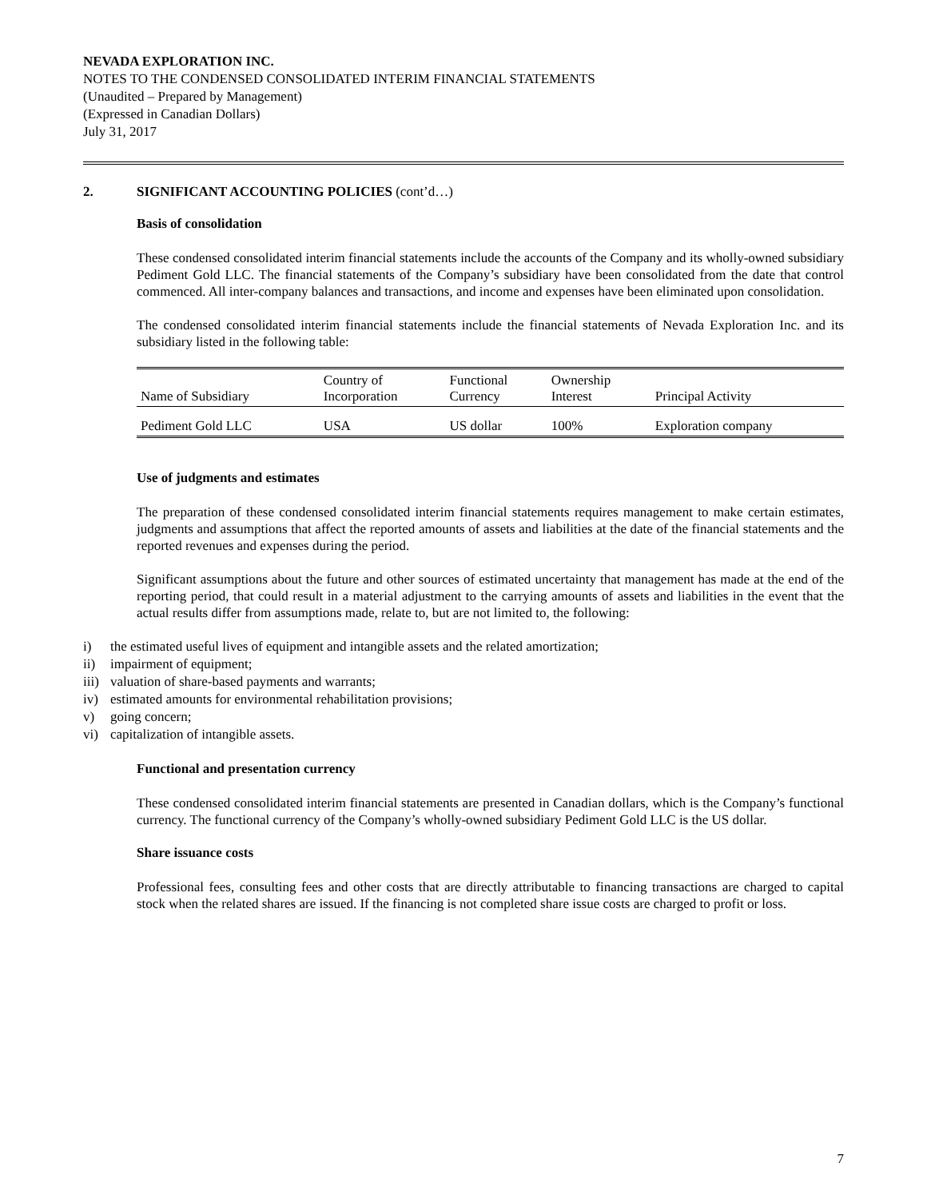NEVADA EXPLORATION INC.
NOTES TO THE CONDENSED CONSOLIDATED INTERIM FINANCIAL STATEMENTS
(Unaudited – Prepared by Management)
(Expressed in Canadian Dollars)
July 31, 2017
2. SIGNIFICANT ACCOUNTING POLICIES (cont’d…)
Basis of consolidation
These condensed consolidated interim financial statements include the accounts of the Company and its wholly-owned subsidiary Pediment Gold LLC. The financial statements of the Company’s subsidiary have been consolidated from the date that control commenced. All inter-company balances and transactions, and income and expenses have been eliminated upon consolidation.
The condensed consolidated interim financial statements include the financial statements of Nevada Exploration Inc. and its subsidiary listed in the following table:
| Name of Subsidiary | Country of Incorporation | Functional Currency | Ownership Interest | Principal Activity |
| Pediment Gold LLC | USA | US dollar | 100% | Exploration company |
Use of judgments and estimates
The preparation of these condensed consolidated interim financial statements requires management to make certain estimates, judgments and assumptions that affect the reported amounts of assets and liabilities at the date of the financial statements and the reported revenues and expenses during the period.
Significant assumptions about the future and other sources of estimated uncertainty that management has made at the end of the reporting period, that could result in a material adjustment to the carrying amounts of assets and liabilities in the event that the actual results differ from assumptions made, relate to, but are not limited to, the following:
i) the estimated useful lives of equipment and intangible assets and the related amortization;
ii) impairment of equipment;
iii) valuation of share-based payments and warrants;
iv) estimated amounts for environmental rehabilitation provisions;
v) going concern;
vi) capitalization of intangible assets.
Functional and presentation currency
These condensed consolidated interim financial statements are presented in Canadian dollars, which is the Company’s functional currency. The functional currency of the Company’s wholly-owned subsidiary Pediment Gold LLC is the US dollar.
Share issuance costs
Professional fees, consulting fees and other costs that are directly attributable to financing transactions are charged to capital stock when the related shares are issued. If the financing is not completed share issue costs are charged to profit or loss.
7